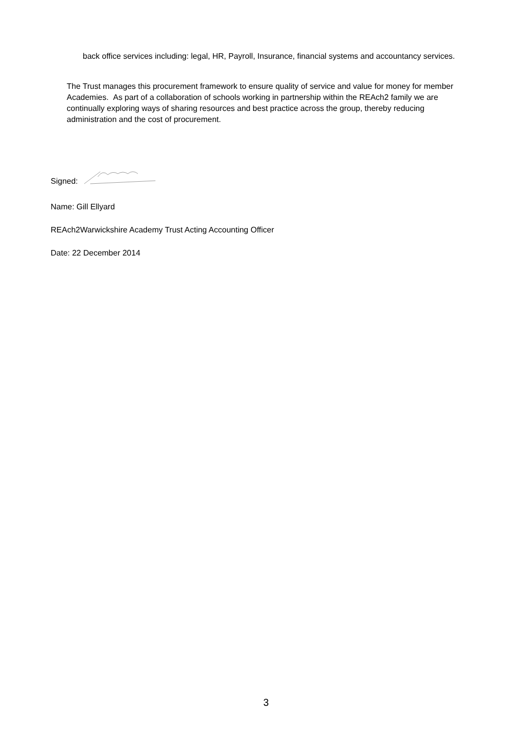back office services including: legal, HR, Payroll, Insurance, financial systems and accountancy services.
The Trust manages this procurement framework to ensure quality of service and value for money for member Academies. As part of a collaboration of schools working in partnership within the REAch2 family we are continually exploring ways of sharing resources and best practice across the group, thereby reducing administration and the cost of procurement.
Signed:
Name: Gill Ellyard
REAch2Warwickshire Academy Trust Acting Accounting Officer
Date: 22 December 2014
3